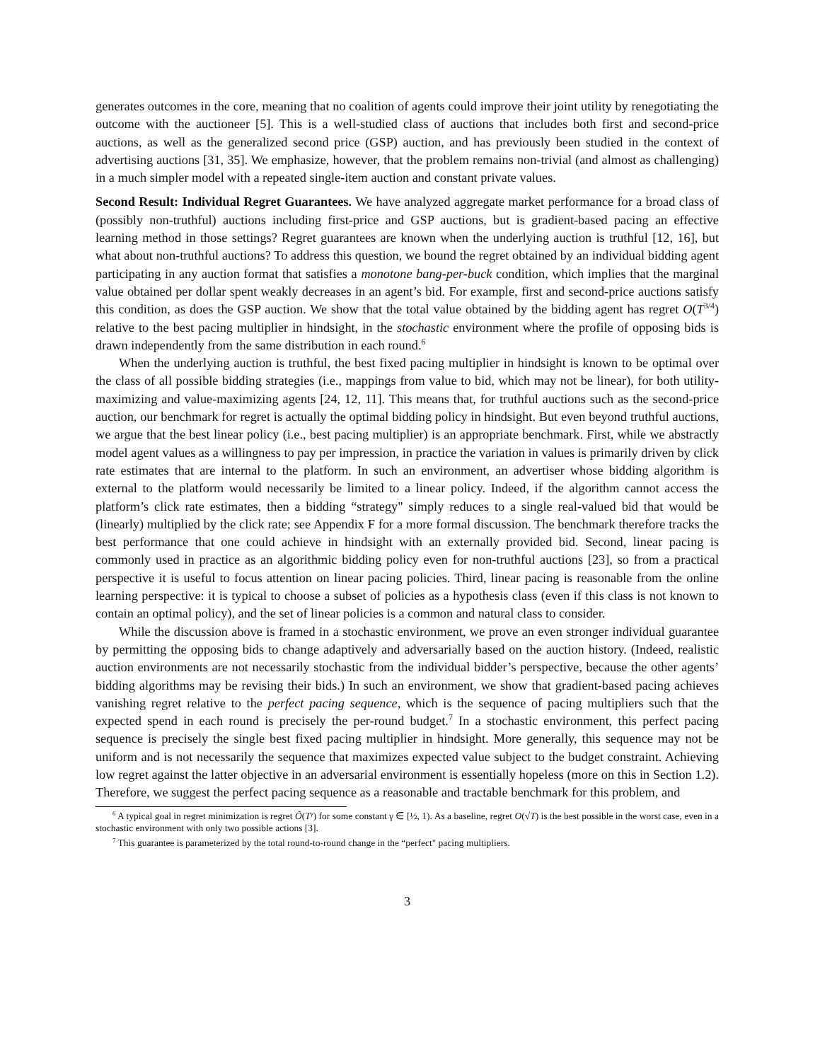generates outcomes in the core, meaning that no coalition of agents could improve their joint utility by renegotiating the outcome with the auctioneer [5]. This is a well-studied class of auctions that includes both first and second-price auctions, as well as the generalized second price (GSP) auction, and has previously been studied in the context of advertising auctions [31, 35]. We emphasize, however, that the problem remains non-trivial (and almost as challenging) in a much simpler model with a repeated single-item auction and constant private values.
Second Result: Individual Regret Guarantees. We have analyzed aggregate market performance for a broad class of (possibly non-truthful) auctions including first-price and GSP auctions, but is gradient-based pacing an effective learning method in those settings? Regret guarantees are known when the underlying auction is truthful [12, 16], but what about non-truthful auctions? To address this question, we bound the regret obtained by an individual bidding agent participating in any auction format that satisfies a monotone bang-per-buck condition, which implies that the marginal value obtained per dollar spent weakly decreases in an agent’s bid. For example, first and second-price auctions satisfy this condition, as does the GSP auction. We show that the total value obtained by the bidding agent has regret O(T<sup>3/4</sup>) relative to the best pacing multiplier in hindsight, in the stochastic environment where the profile of opposing bids is drawn independently from the same distribution in each round.<sup>6</sup>
When the underlying auction is truthful, the best fixed pacing multiplier in hindsight is known to be optimal over the class of all possible bidding strategies (i.e., mappings from value to bid, which may not be linear), for both utility-maximizing and value-maximizing agents [24, 12, 11]. This means that, for truthful auctions such as the second-price auction, our benchmark for regret is actually the optimal bidding policy in hindsight. But even beyond truthful auctions, we argue that the best linear policy (i.e., best pacing multiplier) is an appropriate benchmark. First, while we abstractly model agent values as a willingness to pay per impression, in practice the variation in values is primarily driven by click rate estimates that are internal to the platform. In such an environment, an advertiser whose bidding algorithm is external to the platform would necessarily be limited to a linear policy. Indeed, if the algorithm cannot access the platform’s click rate estimates, then a bidding “strategy" simply reduces to a single real-valued bid that would be (linearly) multiplied by the click rate; see Appendix F for a more formal discussion. The benchmark therefore tracks the best performance that one could achieve in hindsight with an externally provided bid. Second, linear pacing is commonly used in practice as an algorithmic bidding policy even for non-truthful auctions [23], so from a practical perspective it is useful to focus attention on linear pacing policies. Third, linear pacing is reasonable from the online learning perspective: it is typical to choose a subset of policies as a hypothesis class (even if this class is not known to contain an optimal policy), and the set of linear policies is a common and natural class to consider.
While the discussion above is framed in a stochastic environment, we prove an even stronger individual guarantee by permitting the opposing bids to change adaptively and adversarially based on the auction history. (Indeed, realistic auction environments are not necessarily stochastic from the individual bidder’s perspective, because the other agents’ bidding algorithms may be revising their bids.) In such an environment, we show that gradient-based pacing achieves vanishing regret relative to the perfect pacing sequence, which is the sequence of pacing multipliers such that the expected spend in each round is precisely the per-round budget.<sup>7</sup> In a stochastic environment, this perfect pacing sequence is precisely the single best fixed pacing multiplier in hindsight. More generally, this sequence may not be uniform and is not necessarily the sequence that maximizes expected value subject to the budget constraint. Achieving low regret against the latter objective in an adversarial environment is essentially hopeless (more on this in Section 1.2). Therefore, we suggest the perfect pacing sequence as a reasonable and tractable benchmark for this problem, and
<sup>6</sup> A typical goal in regret minimization is regret Õ(T<sup>γ</sup>) for some constant γ ∈ [½, 1). As a baseline, regret O(√T) is the best possible in the worst case, even in a stochastic environment with only two possible actions [3].
<sup>7</sup> This guarantee is parameterized by the total round-to-round change in the “perfect" pacing multipliers.
3